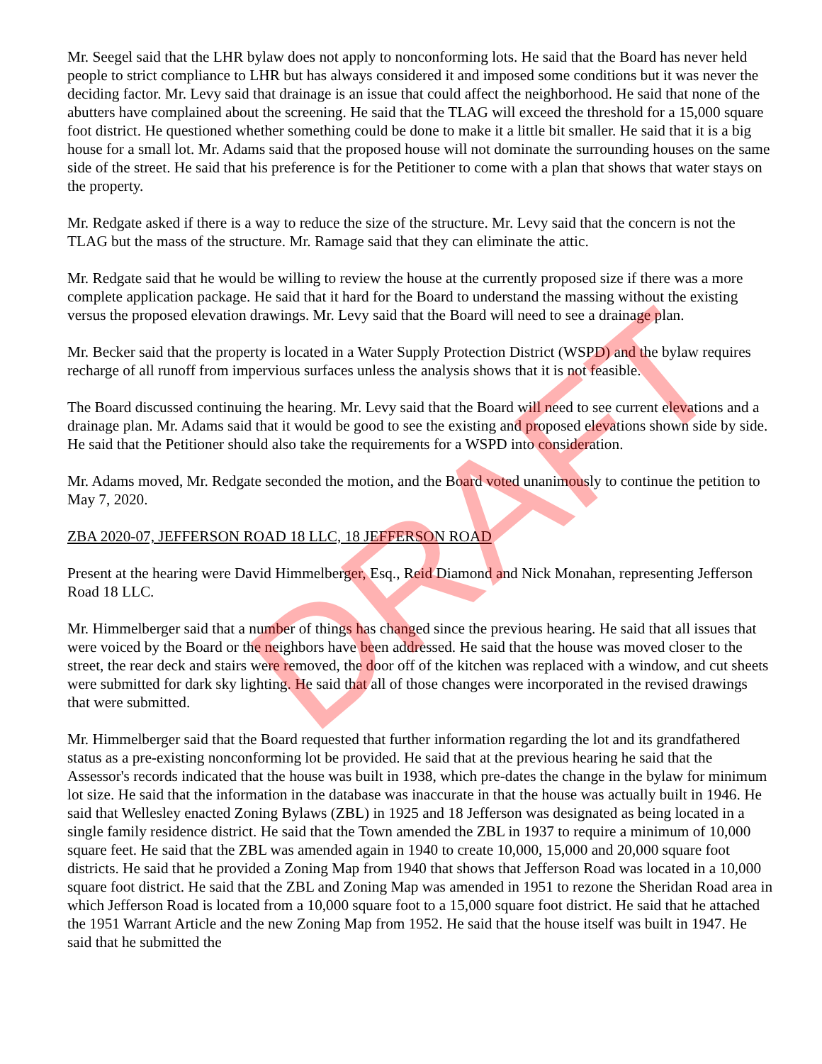Mr. Seegel said that the LHR bylaw does not apply to nonconforming lots. He said that the Board has never held people to strict compliance to LHR but has always considered it and imposed some conditions but it was never the deciding factor. Mr. Levy said that drainage is an issue that could affect the neighborhood. He said that none of the abutters have complained about the screening. He said that the TLAG will exceed the threshold for a 15,000 square foot district. He questioned whether something could be done to make it a little bit smaller. He said that it is a big house for a small lot. Mr. Adams said that the proposed house will not dominate the surrounding houses on the same side of the street. He said that his preference is for the Petitioner to come with a plan that shows that water stays on the property.
Mr. Redgate asked if there is a way to reduce the size of the structure. Mr. Levy said that the concern is not the TLAG but the mass of the structure. Mr. Ramage said that they can eliminate the attic.
Mr. Redgate said that he would be willing to review the house at the currently proposed size if there was a more complete application package. He said that it hard for the Board to understand the massing without the existing versus the proposed elevation drawings. Mr. Levy said that the Board will need to see a drainage plan.
Mr. Becker said that the property is located in a Water Supply Protection District (WSPD) and the bylaw requires recharge of all runoff from impervious surfaces unless the analysis shows that it is not feasible.
The Board discussed continuing the hearing. Mr. Levy said that the Board will need to see current elevations and a drainage plan. Mr. Adams said that it would be good to see the existing and proposed elevations shown side by side. He said that the Petitioner should also take the requirements for a WSPD into consideration.
Mr. Adams moved, Mr. Redgate seconded the motion, and the Board voted unanimously to continue the petition to May 7, 2020.
ZBA 2020-07, JEFFERSON ROAD 18 LLC, 18 JEFFERSON ROAD
Present at the hearing were David Himmelberger, Esq., Reid Diamond and Nick Monahan, representing Jefferson Road 18 LLC.
Mr. Himmelberger said that a number of things has changed since the previous hearing. He said that all issues that were voiced by the Board or the neighbors have been addressed. He said that the house was moved closer to the street, the rear deck and stairs were removed, the door off of the kitchen was replaced with a window, and cut sheets were submitted for dark sky lighting. He said that all of those changes were incorporated in the revised drawings that were submitted.
Mr. Himmelberger said that the Board requested that further information regarding the lot and its grandfathered status as a pre-existing nonconforming lot be provided. He said that at the previous hearing he said that the Assessor's records indicated that the house was built in 1938, which pre-dates the change in the bylaw for minimum lot size. He said that the information in the database was inaccurate in that the house was actually built in 1946. He said that Wellesley enacted Zoning Bylaws (ZBL) in 1925 and 18 Jefferson was designated as being located in a single family residence district. He said that the Town amended the ZBL in 1937 to require a minimum of 10,000 square feet. He said that the ZBL was amended again in 1940 to create 10,000, 15,000 and 20,000 square foot districts. He said that he provided a Zoning Map from 1940 that shows that Jefferson Road was located in a 10,000 square foot district. He said that the ZBL and Zoning Map was amended in 1951 to rezone the Sheridan Road area in which Jefferson Road is located from a 10,000 square foot to a 15,000 square foot district. He said that he attached the 1951 Warrant Article and the new Zoning Map from 1952. He said that the house itself was built in 1947. He said that he submitted the
DRAFT